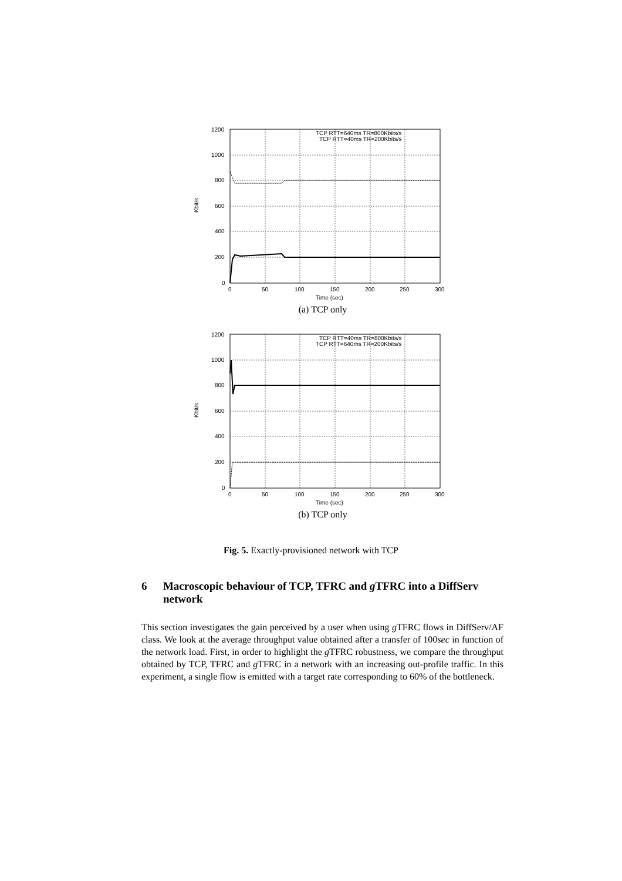Kbit/s
1200
1000
800
600
400
200
0
0
50
100
150
200
250
300
Time (sec)
TCP RTT=640ms TR=800Kbits/s
TCP RTT=40ms TR=200Kbits/s
(a) TCP only
Kbit/s
1200
1000
800
600
400
200
0
0
50
100
150
200
250
300
Time (sec)
TCP RTT=40ms TR=800Kbits/s
TCP RTT=640ms TR=200Kbits/s
(b) TCP only
Fig. 5. Exactly-provisioned network with TCP
6 Macroscopic behaviour of TCP, TFRC and g TFRC into a DiffServ network
This section investigates the gain perceived by a user when using g TFRC flows in DiffServ/AF class. We look at the average throughput value obtained after a transfer of 100sec in function of the network load. First, in order to highlight the g TFRC robustness, we compare the throughput obtained by TCP, TFRC and g TFRC in a network with an increasing out-profile traffic. In this experiment, a single flow is emitted with a target rate corresponding to 60% of the bottleneck.